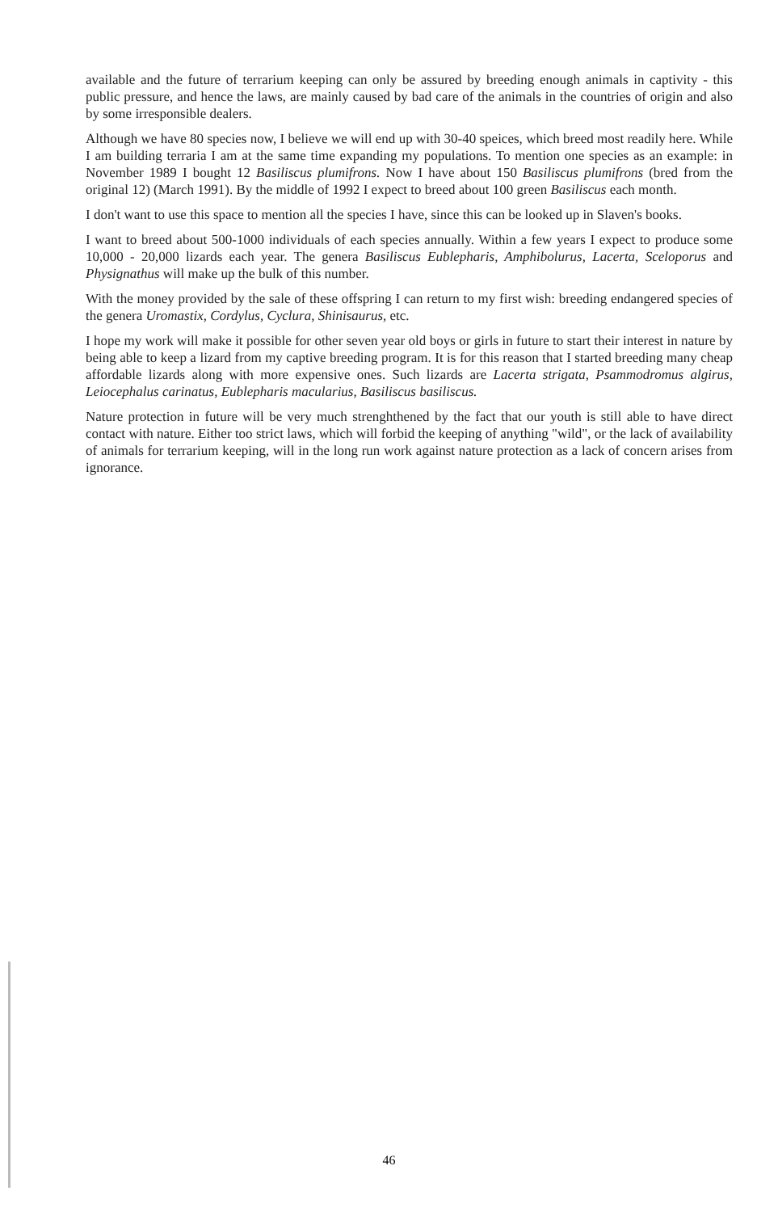available and the future of terrarium keeping can only be assured by breeding enough animals in captivity - this public pressure, and hence the laws, are mainly caused by bad care of the animals in the countries of origin and also by some irresponsible dealers.
Although we have 80 species now, I believe we will end up with 30-40 speices, which breed most readily here. While I am building terraria I am at the same time expanding my populations. To mention one species as an example: in November 1989 I bought 12 Basiliscus plumifrons. Now I have about 150 Basiliscus plumifrons (bred from the original 12) (March 1991). By the middle of 1992 I expect to breed about 100 green Basiliscus each month.
I don't want to use this space to mention all the species I have, since this can be looked up in Slaven's books.
I want to breed about 500-1000 individuals of each species annually. Within a few years I expect to produce some 10,000 - 20,000 lizards each year. The genera Basiliscus Eublepharis, Amphibolurus, Lacerta, Sceloporus and Physignathus will make up the bulk of this number.
With the money provided by the sale of these offspring I can return to my first wish: breeding endangered species of the genera Uromastix, Cordylus, Cyclura, Shinisaurus, etc.
I hope my work will make it possible for other seven year old boys or girls in future to start their interest in nature by being able to keep a lizard from my captive breeding program. It is for this reason that I started breeding many cheap affordable lizards along with more expensive ones. Such lizards are Lacerta strigata, Psammodromus algirus, Leiocephalus carinatus, Eublepharis macularius, Basiliscus basiliscus.
Nature protection in future will be very much strenghthened by the fact that our youth is still able to have direct contact with nature. Either too strict laws, which will forbid the keeping of anything "wild", or the lack of availability of animals for terrarium keeping, will in the long run work against nature protection as a lack of concern arises from ignorance.
46